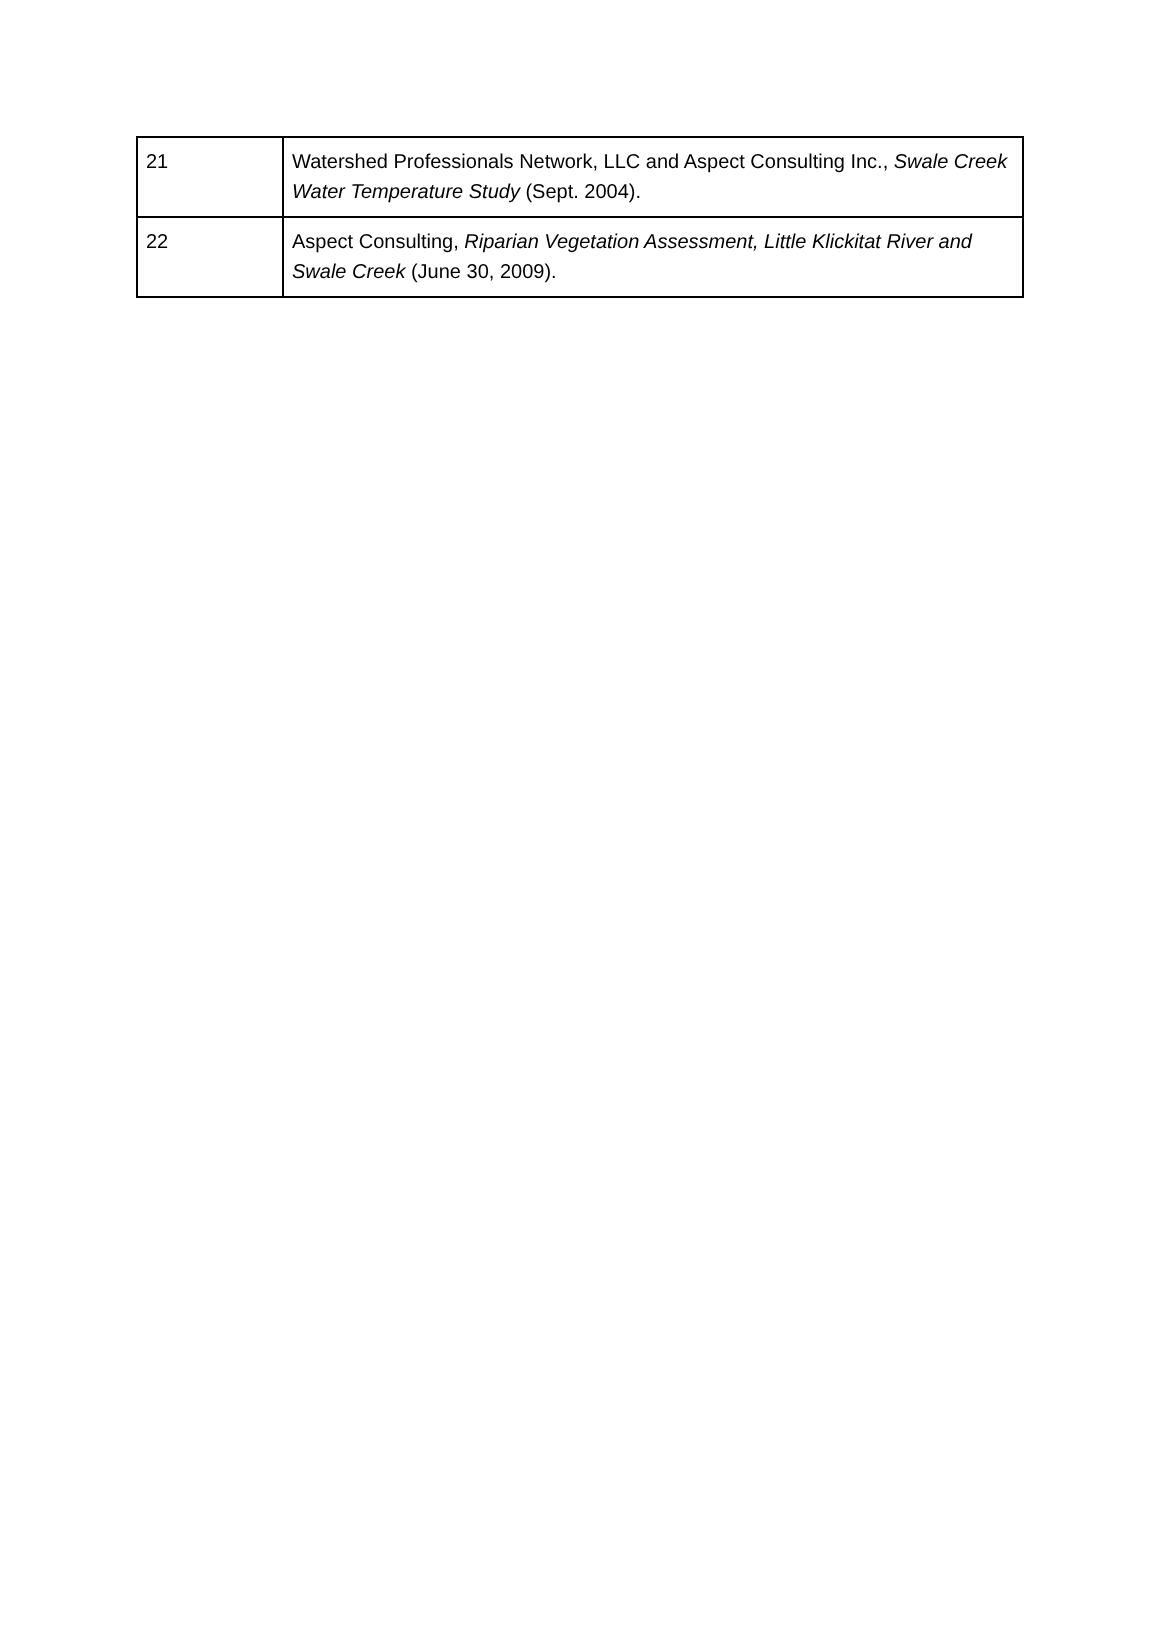| 21 | Watershed Professionals Network, LLC and Aspect Consulting Inc., Swale Creek Water Temperature Study (Sept. 2004). |
| 22 | Aspect Consulting, Riparian Vegetation Assessment, Little Klickitat River and Swale Creek (June 30, 2009). |